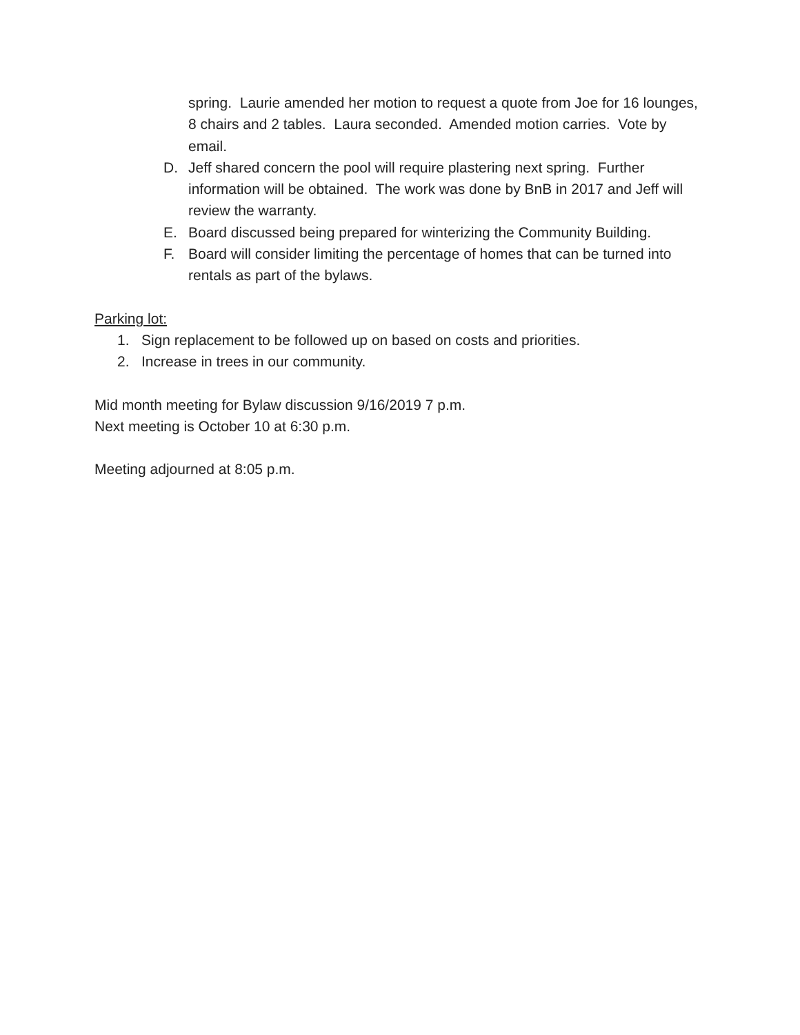spring. Laurie amended her motion to request a quote from Joe for 16 lounges, 8 chairs and 2 tables. Laura seconded. Amended motion carries. Vote by email.
D. Jeff shared concern the pool will require plastering next spring. Further information will be obtained. The work was done by BnB in 2017 and Jeff will review the warranty.
E. Board discussed being prepared for winterizing the Community Building.
F. Board will consider limiting the percentage of homes that can be turned into rentals as part of the bylaws.
Parking lot:
1. Sign replacement to be followed up on based on costs and priorities.
2. Increase in trees in our community.
Mid month meeting for Bylaw discussion 9/16/2019 7 p.m.
Next meeting is October 10 at 6:30 p.m.
Meeting adjourned at 8:05 p.m.